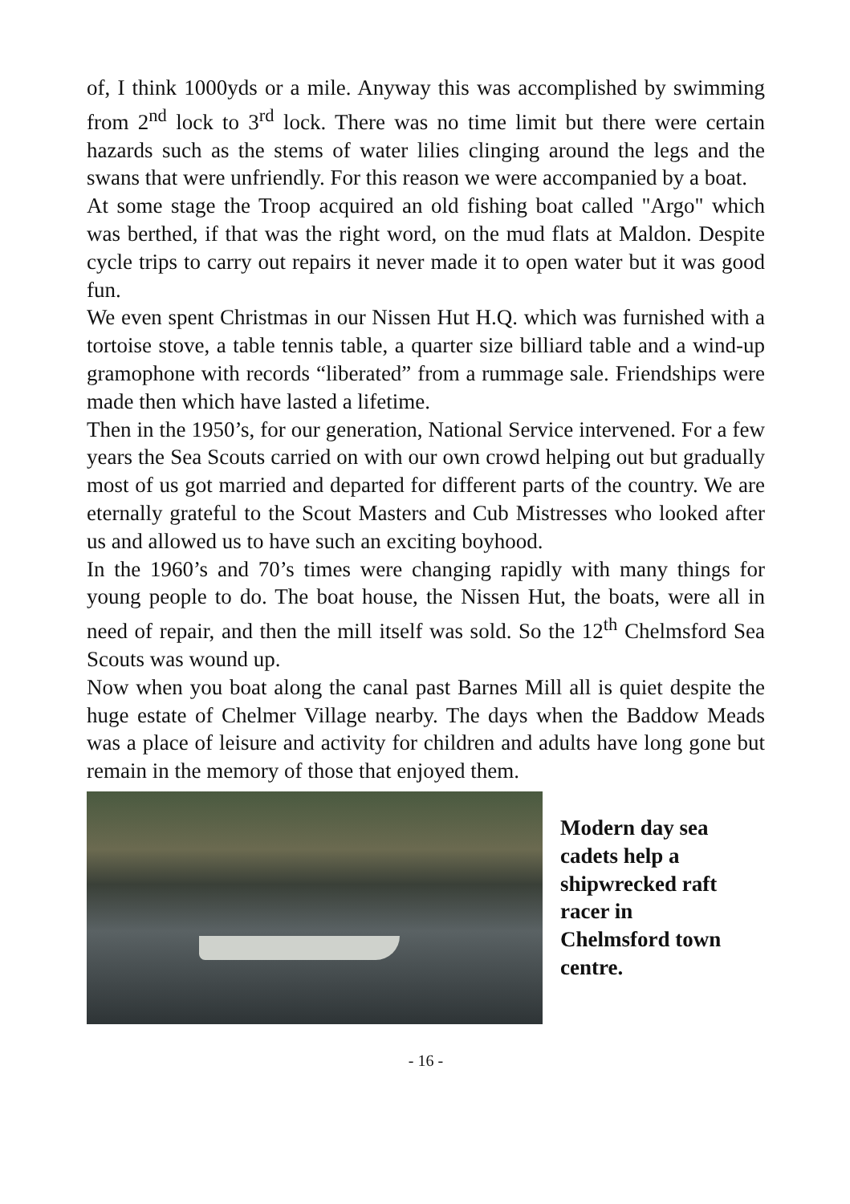of, I think 1000yds or a mile. Anyway this was accomplished by swimming from 2<sup>nd</sup> lock to 3<sup>rd</sup> lock. There was no time limit but there were certain hazards such as the stems of water lilies clinging around the legs and the swans that were unfriendly. For this reason we were accompanied by a boat.
At some stage the Troop acquired an old fishing boat called "Argo" which was berthed, if that was the right word, on the mud flats at Maldon. Despite cycle trips to carry out repairs it never made it to open water but it was good fun.
We even spent Christmas in our Nissen Hut H.Q. which was furnished with a tortoise stove, a table tennis table, a quarter size billiard table and a wind-up gramophone with records “liberated” from a rummage sale. Friendships were made then which have lasted a lifetime.
Then in the 1950’s, for our generation, National Service intervened. For a few years the Sea Scouts carried on with our own crowd helping out but gradually most of us got married and departed for different parts of the country. We are eternally grateful to the Scout Masters and Cub Mistresses who looked after us and allowed us to have such an exciting boyhood.
In the 1960’s and 70’s times were changing rapidly with many things for young people to do. The boat house, the Nissen Hut, the boats, were all in need of repair, and then the mill itself was sold. So the 12<sup>th</sup> Chelmsford Sea Scouts was wound up.
Now when you boat along the canal past Barnes Mill all is quiet despite the huge estate of Chelmer Village nearby. The days when the Baddow Meads was a place of leisure and activity for children and adults have long gone but remain in the memory of those that enjoyed them.
Modern day sea
cadets help a
shipwrecked raft
racer in
Chelmsford town
centre.
- 16 -